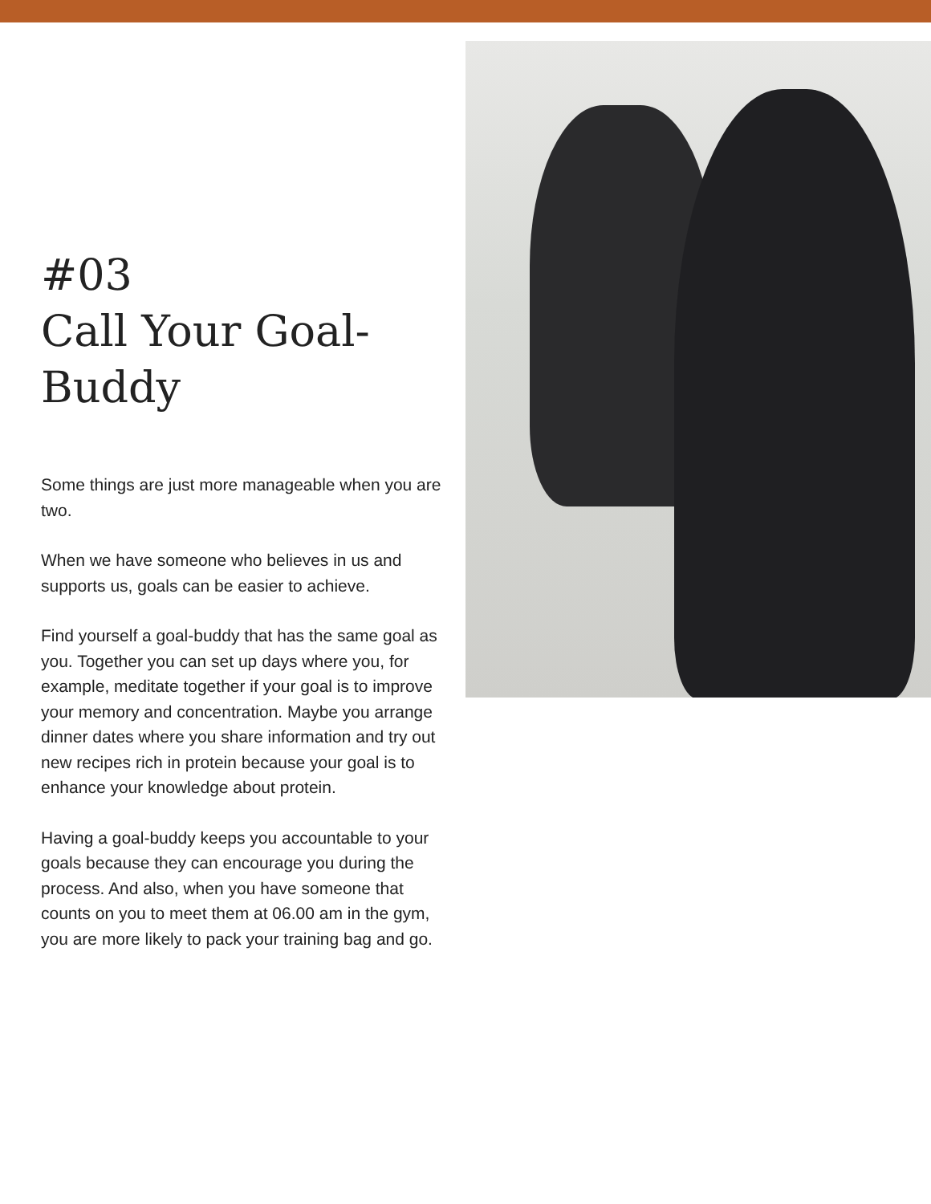#03
Call Your Goal-
Buddy
Some things are just more manageable when you are two.
When we have someone who believes in us and supports us, goals can be easier to achieve.
Find yourself a goal-buddy that has the same goal as you. Together you can set up days where you, for example, meditate together if your goal is to improve your memory and concentration. Maybe you arrange dinner dates where you share information and try out new recipes rich in protein because your goal is to enhance your knowledge about protein.
Having a goal-buddy keeps you accountable to your goals because they can encourage you during the process. And also, when you have someone that counts on you to meet them at 06.00 am in the gym, you are more likely to pack your training bag and go.